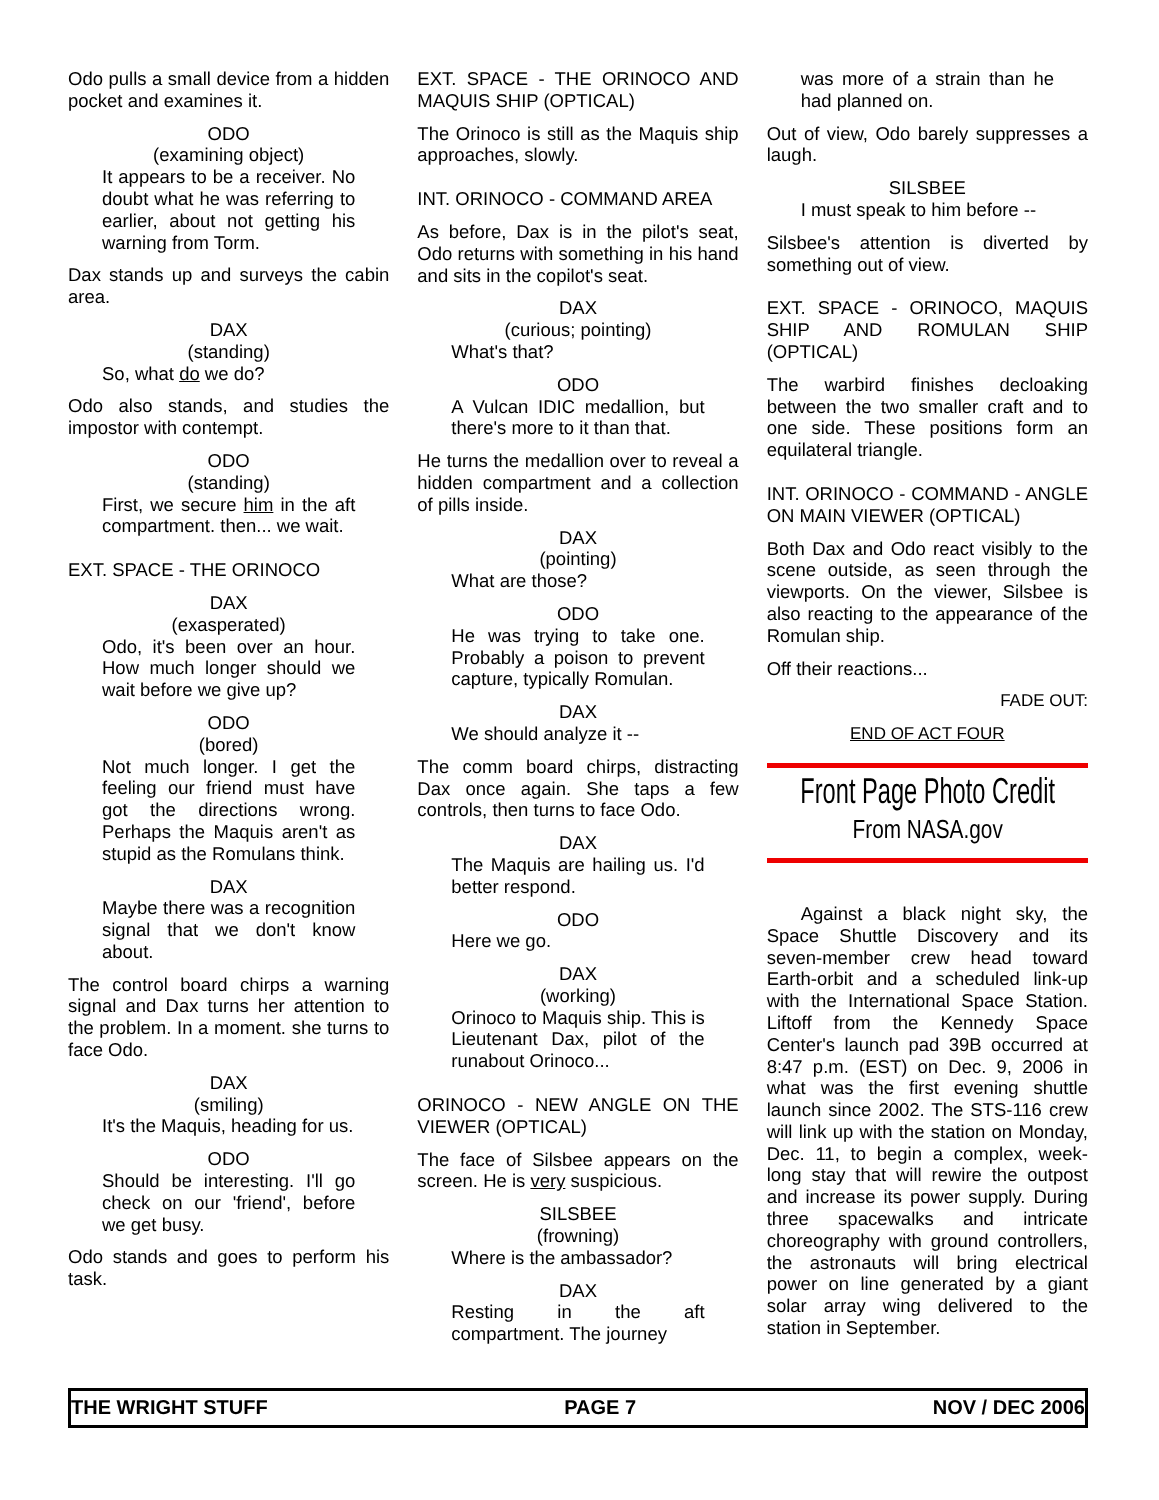Odo pulls a small device from a hidden pocket and examines it.
ODO
(examining object)
It appears to be a receiver. No doubt what he was referring to earlier, about not getting his warning from Torm.
Dax stands up and surveys the cabin area.
DAX
(standing)
So, what do we do?
Odo also stands, and studies the impostor with contempt.
ODO
(standing)
First, we secure him in the aft compartment. then... we wait.
EXT. SPACE - THE ORINOCO
DAX
(exasperated)
Odo, it's been over an hour. How much longer should we wait before we give up?
ODO
(bored)
Not much longer. I get the feeling our friend must have got the directions wrong. Perhaps the Maquis aren't as stupid as the Romulans think.
DAX
Maybe there was a recognition signal that we don't know about.
The control board chirps a warning signal and Dax turns her attention to the problem. In a moment. she turns to face Odo.
DAX
(smiling)
It's the Maquis, heading for us.
ODO
Should be interesting. I'll go check on our 'friend', before we get busy.
Odo stands and goes to perform his task.
EXT. SPACE - THE ORINOCO AND MAQUIS SHIP (OPTICAL)
The Orinoco is still as the Maquis ship approaches, slowly.
INT. ORINOCO - COMMAND AREA
As before, Dax is in the pilot's seat, Odo returns with something in his hand and sits in the copilot's seat.
DAX
(curious; pointing)
What's that?
ODO
A Vulcan IDIC medallion, but there's more to it than that.
He turns the medallion over to reveal a hidden compartment and a collection of pills inside.
DAX
(pointing)
What are those?
ODO
He was trying to take one. Probably a poison to prevent capture, typically Romulan.
DAX
We should analyze it --
The comm board chirps, distracting Dax once again. She taps a few controls, then turns to face Odo.
DAX
The Maquis are hailing us. I'd better respond.
ODO
Here we go.
DAX
(working)
Orinoco to Maquis ship. This is Lieutenant Dax, pilot of the runabout Orinoco...
ORINOCO - NEW ANGLE ON THE VIEWER (OPTICAL)
The face of Silsbee appears on the screen. He is very suspicious.
SILSBEE
(frowning)
Where is the ambassador?
DAX
Resting in the aft compartment. The journey
was more of a strain than he had planned on.
Out of view, Odo barely suppresses a laugh.
SILSBEE
I must speak to him before --
Silsbee's attention is diverted by something out of view.
EXT. SPACE - ORINOCO, MAQUIS SHIP AND ROMULAN SHIP (OPTICAL)
The warbird finishes decloaking between the two smaller craft and to one side. These positions form an equilateral triangle.
INT. ORINOCO - COMMAND - ANGLE ON MAIN VIEWER (OPTICAL)
Both Dax and Odo react visibly to the scene outside, as seen through the viewports. On the viewer, Silsbee is also reacting to the appearance of the Romulan ship.
Off their reactions...
FADE OUT:
END OF ACT FOUR
Front Page Photo Credit
From NASA.gov
Against a black night sky, the Space Shuttle Discovery and its seven-member crew head toward Earth-orbit and a scheduled link-up with the International Space Station. Liftoff from the Kennedy Space Center's launch pad 39B occurred at 8:47 p.m. (EST) on Dec. 9, 2006 in what was the first evening shuttle launch since 2002. The STS-116 crew will link up with the station on Monday, Dec. 11, to begin a complex, week-long stay that will rewire the outpost and increase its power supply. During three spacewalks and intricate choreography with ground controllers, the astronauts will bring electrical power on line generated by a giant solar array wing delivered to the station in September.
THE WRIGHT STUFF PAGE 7 NOV / DEC 2006